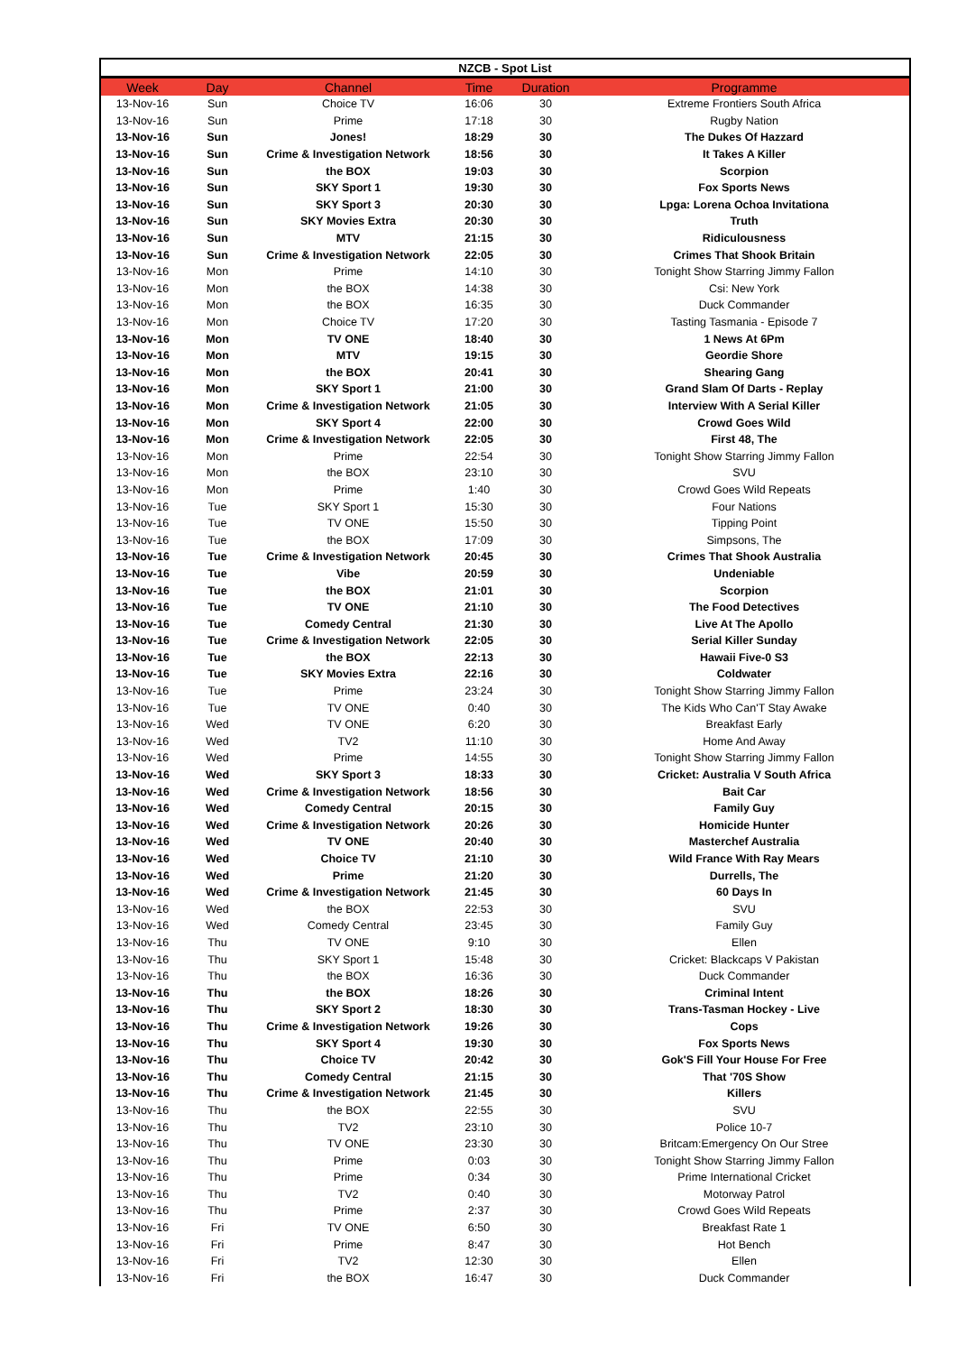| NZCB - Spot List | | | | | |
| --- | --- | --- | --- | --- | --- |
| Week | Day | Channel | Time | Duration | Programme |
| 13-Nov-16 | Sun | Choice TV | 16:06 | 30 | Extreme Frontiers South Africa |
| 13-Nov-16 | Sun | Prime | 17:18 | 30 | Rugby Nation |
| 13-Nov-16 | Sun | Jones! | 18:29 | 30 | The Dukes Of Hazzard |
| 13-Nov-16 | Sun | Crime & Investigation Network | 18:56 | 30 | It Takes A Killer |
| 13-Nov-16 | Sun | the BOX | 19:03 | 30 | Scorpion |
| 13-Nov-16 | Sun | SKY Sport 1 | 19:30 | 30 | Fox Sports News |
| 13-Nov-16 | Sun | SKY Sport 3 | 20:30 | 30 | Lpga: Lorena Ochoa Invitationa |
| 13-Nov-16 | Sun | SKY Movies Extra | 20:30 | 30 | Truth |
| 13-Nov-16 | Sun | MTV | 21:15 | 30 | Ridiculousness |
| 13-Nov-16 | Sun | Crime & Investigation Network | 22:05 | 30 | Crimes That Shook Britain |
| 13-Nov-16 | Mon | Prime | 14:10 | 30 | Tonight Show Starring Jimmy Fallon |
| 13-Nov-16 | Mon | the BOX | 14:38 | 30 | Csi: New York |
| 13-Nov-16 | Mon | the BOX | 16:35 | 30 | Duck Commander |
| 13-Nov-16 | Mon | Choice TV | 17:20 | 30 | Tasting Tasmania - Episode 7 |
| 13-Nov-16 | Mon | TV ONE | 18:40 | 30 | 1 News At 6Pm |
| 13-Nov-16 | Mon | MTV | 19:15 | 30 | Geordie Shore |
| 13-Nov-16 | Mon | the BOX | 20:41 | 30 | Shearing Gang |
| 13-Nov-16 | Mon | SKY Sport 1 | 21:00 | 30 | Grand Slam Of Darts - Replay |
| 13-Nov-16 | Mon | Crime & Investigation Network | 21:05 | 30 | Interview With A Serial Killer |
| 13-Nov-16 | Mon | SKY Sport 4 | 22:00 | 30 | Crowd Goes Wild |
| 13-Nov-16 | Mon | Crime & Investigation Network | 22:05 | 30 | First 48, The |
| 13-Nov-16 | Mon | Prime | 22:54 | 30 | Tonight Show Starring Jimmy Fallon |
| 13-Nov-16 | Mon | the BOX | 23:10 | 30 | SVU |
| 13-Nov-16 | Mon | Prime | 1:40 | 30 | Crowd Goes Wild Repeats |
| 13-Nov-16 | Tue | SKY Sport 1 | 15:30 | 30 | Four Nations |
| 13-Nov-16 | Tue | TV ONE | 15:50 | 30 | Tipping Point |
| 13-Nov-16 | Tue | the BOX | 17:09 | 30 | Simpsons, The |
| 13-Nov-16 | Tue | Crime & Investigation Network | 20:45 | 30 | Crimes That Shook Australia |
| 13-Nov-16 | Tue | Vibe | 20:59 | 30 | Undeniable |
| 13-Nov-16 | Tue | the BOX | 21:01 | 30 | Scorpion |
| 13-Nov-16 | Tue | TV ONE | 21:10 | 30 | The Food Detectives |
| 13-Nov-16 | Tue | Comedy Central | 21:30 | 30 | Live At The Apollo |
| 13-Nov-16 | Tue | Crime & Investigation Network | 22:05 | 30 | Serial Killer Sunday |
| 13-Nov-16 | Tue | the BOX | 22:13 | 30 | Hawaii Five-0 S3 |
| 13-Nov-16 | Tue | SKY Movies Extra | 22:16 | 30 | Coldwater |
| 13-Nov-16 | Tue | Prime | 23:24 | 30 | Tonight Show Starring Jimmy Fallon |
| 13-Nov-16 | Tue | TV ONE | 0:40 | 30 | The Kids Who Can'T Stay Awake |
| 13-Nov-16 | Wed | TV ONE | 6:20 | 30 | Breakfast Early |
| 13-Nov-16 | Wed | TV2 | 11:10 | 30 | Home And Away |
| 13-Nov-16 | Wed | Prime | 14:55 | 30 | Tonight Show Starring Jimmy Fallon |
| 13-Nov-16 | Wed | SKY Sport 3 | 18:33 | 30 | Cricket: Australia V South Africa |
| 13-Nov-16 | Wed | Crime & Investigation Network | 18:56 | 30 | Bait Car |
| 13-Nov-16 | Wed | Comedy Central | 20:15 | 30 | Family Guy |
| 13-Nov-16 | Wed | Crime & Investigation Network | 20:26 | 30 | Homicide Hunter |
| 13-Nov-16 | Wed | TV ONE | 20:40 | 30 | Masterchef Australia |
| 13-Nov-16 | Wed | Choice TV | 21:10 | 30 | Wild France With Ray Mears |
| 13-Nov-16 | Wed | Prime | 21:20 | 30 | Durrells, The |
| 13-Nov-16 | Wed | Crime & Investigation Network | 21:45 | 30 | 60 Days In |
| 13-Nov-16 | Wed | the BOX | 22:53 | 30 | SVU |
| 13-Nov-16 | Wed | Comedy Central | 23:45 | 30 | Family Guy |
| 13-Nov-16 | Thu | TV ONE | 9:10 | 30 | Ellen |
| 13-Nov-16 | Thu | SKY Sport 1 | 15:48 | 30 | Cricket: Blackcaps V Pakistan |
| 13-Nov-16 | Thu | the BOX | 16:36 | 30 | Duck Commander |
| 13-Nov-16 | Thu | the BOX | 18:26 | 30 | Criminal Intent |
| 13-Nov-16 | Thu | SKY Sport 2 | 18:30 | 30 | Trans-Tasman Hockey - Live |
| 13-Nov-16 | Thu | Crime & Investigation Network | 19:26 | 30 | Cops |
| 13-Nov-16 | Thu | SKY Sport 4 | 19:30 | 30 | Fox Sports News |
| 13-Nov-16 | Thu | Choice TV | 20:42 | 30 | Gok'S Fill Your House For Free |
| 13-Nov-16 | Thu | Comedy Central | 21:15 | 30 | That '70S Show |
| 13-Nov-16 | Thu | Crime & Investigation Network | 21:45 | 30 | Killers |
| 13-Nov-16 | Thu | the BOX | 22:55 | 30 | SVU |
| 13-Nov-16 | Thu | TV2 | 23:10 | 30 | Police 10-7 |
| 13-Nov-16 | Thu | TV ONE | 23:30 | 30 | Britcam:Emergency On Our Stree |
| 13-Nov-16 | Thu | Prime | 0:03 | 30 | Tonight Show Starring Jimmy Fallon |
| 13-Nov-16 | Thu | Prime | 0:34 | 30 | Prime International Cricket |
| 13-Nov-16 | Thu | TV2 | 0:40 | 30 | Motorway Patrol |
| 13-Nov-16 | Thu | Prime | 2:37 | 30 | Crowd Goes Wild Repeats |
| 13-Nov-16 | Fri | TV ONE | 6:50 | 30 | Breakfast Rate 1 |
| 13-Nov-16 | Fri | Prime | 8:47 | 30 | Hot Bench |
| 13-Nov-16 | Fri | TV2 | 12:30 | 30 | Ellen |
| 13-Nov-16 | Fri | the BOX | 16:47 | 30 | Duck Commander |